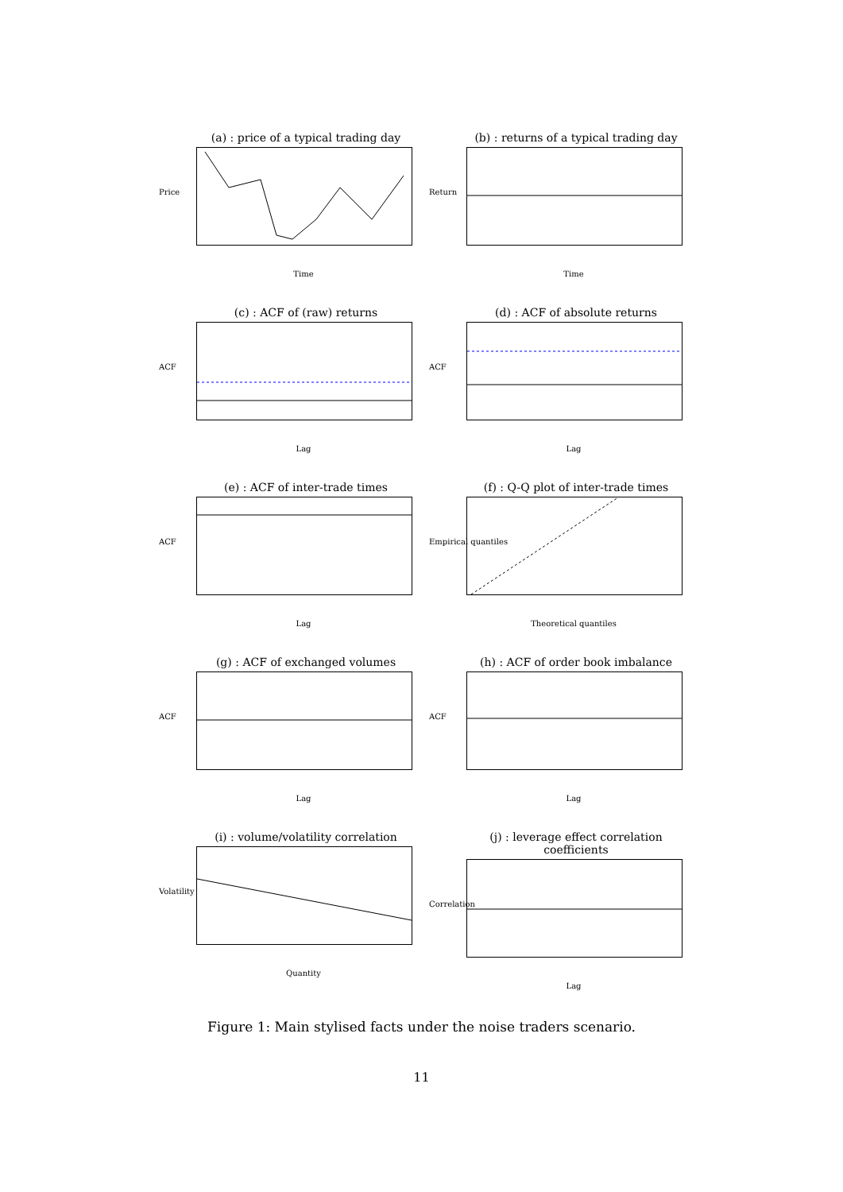(a) : price of a typical trading day
Price
Time
(b) : returns of a typical trading day
Return
Time
(c) : ACF of (raw) returns
ACF
Lag
(d) : ACF of absolute returns
ACF
Lag
(e) : ACF of inter-trade times
ACF
Lag
(f) : Q-Q plot of inter-trade times
Empirical quantiles
Theoretical quantiles
(g) : ACF of exchanged volumes
ACF
Lag
(h) : ACF of order book imbalance
ACF
Lag
(i) : volume/volatility correlation
Volatility
Quantity
(j) : leverage effect correlation coefficients
Correlation
Lag
Figure 1: Main stylised facts under the noise traders scenario.
11